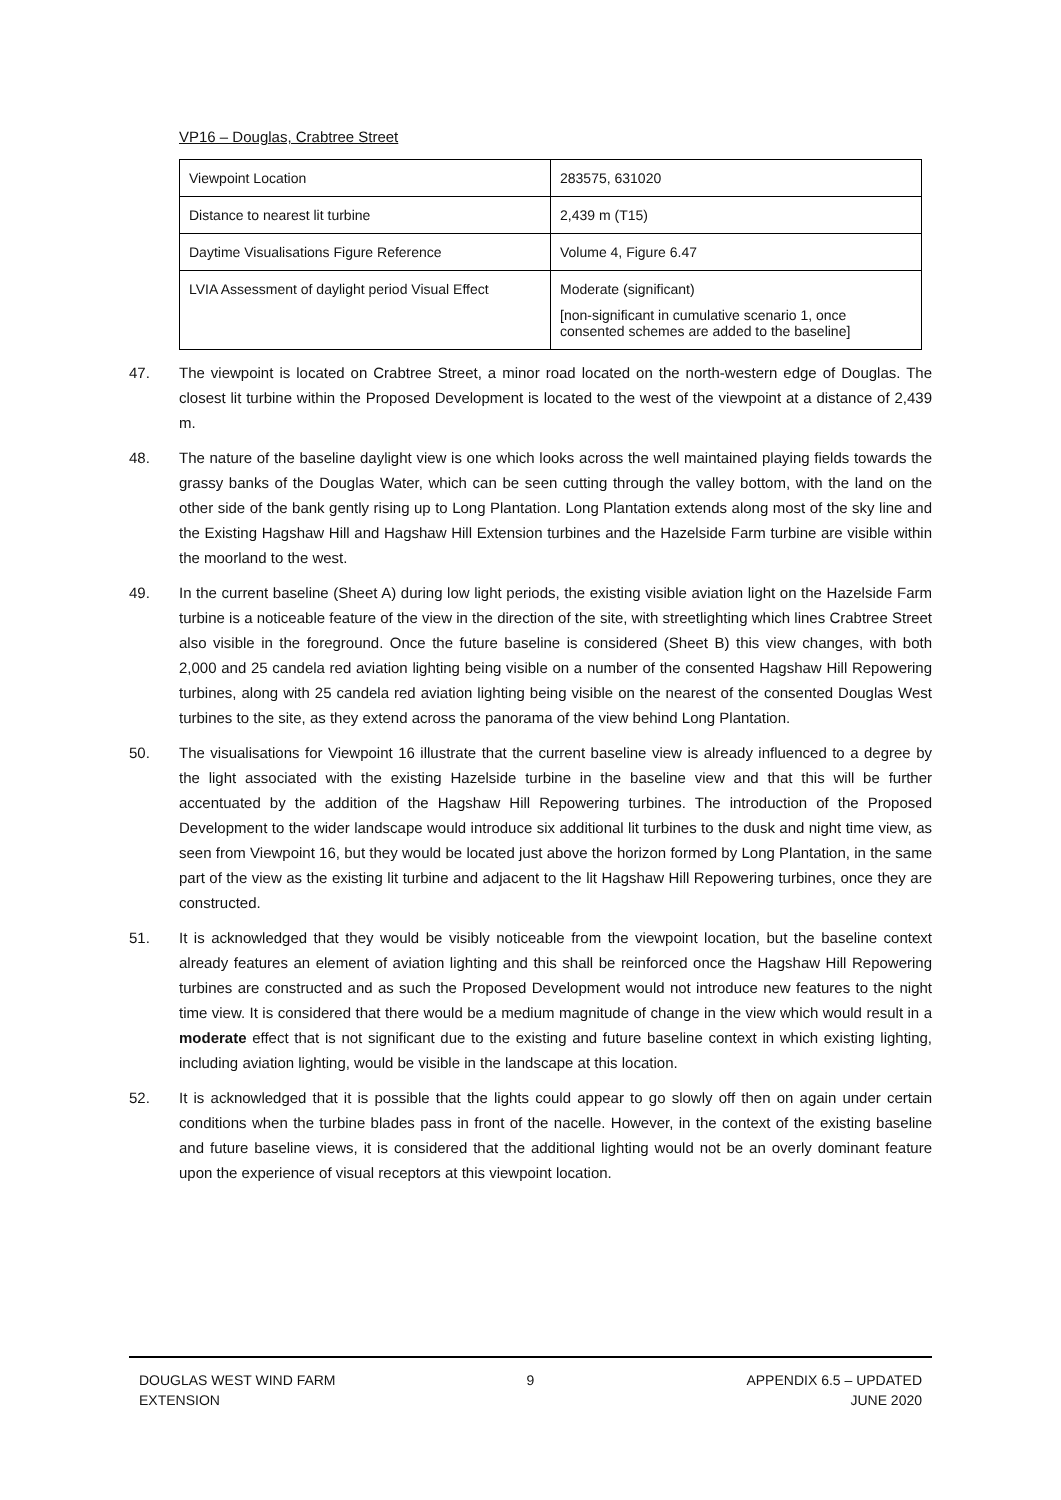VP16 – Douglas, Crabtree Street
| Viewpoint Location | 283575, 631020 |
| Distance to nearest lit turbine | 2,439 m (T15) |
| Daytime Visualisations Figure Reference | Volume 4, Figure 6.47 |
| LVIA Assessment of daylight period Visual Effect | Moderate (significant) [non-significant in cumulative scenario 1, once consented schemes are added to the baseline] |
47. The viewpoint is located on Crabtree Street, a minor road located on the north-western edge of Douglas. The closest lit turbine within the Proposed Development is located to the west of the viewpoint at a distance of 2,439 m.
48. The nature of the baseline daylight view is one which looks across the well maintained playing fields towards the grassy banks of the Douglas Water, which can be seen cutting through the valley bottom, with the land on the other side of the bank gently rising up to Long Plantation. Long Plantation extends along most of the sky line and the Existing Hagshaw Hill and Hagshaw Hill Extension turbines and the Hazelside Farm turbine are visible within the moorland to the west.
49. In the current baseline (Sheet A) during low light periods, the existing visible aviation light on the Hazelside Farm turbine is a noticeable feature of the view in the direction of the site, with streetlighting which lines Crabtree Street also visible in the foreground. Once the future baseline is considered (Sheet B) this view changes, with both 2,000 and 25 candela red aviation lighting being visible on a number of the consented Hagshaw Hill Repowering turbines, along with 25 candela red aviation lighting being visible on the nearest of the consented Douglas West turbines to the site, as they extend across the panorama of the view behind Long Plantation.
50. The visualisations for Viewpoint 16 illustrate that the current baseline view is already influenced to a degree by the light associated with the existing Hazelside turbine in the baseline view and that this will be further accentuated by the addition of the Hagshaw Hill Repowering turbines. The introduction of the Proposed Development to the wider landscape would introduce six additional lit turbines to the dusk and night time view, as seen from Viewpoint 16, but they would be located just above the horizon formed by Long Plantation, in the same part of the view as the existing lit turbine and adjacent to the lit Hagshaw Hill Repowering turbines, once they are constructed.
51. It is acknowledged that they would be visibly noticeable from the viewpoint location, but the baseline context already features an element of aviation lighting and this shall be reinforced once the Hagshaw Hill Repowering turbines are constructed and as such the Proposed Development would not introduce new features to the night time view. It is considered that there would be a medium magnitude of change in the view which would result in a moderate effect that is not significant due to the existing and future baseline context in which existing lighting, including aviation lighting, would be visible in the landscape at this location.
52. It is acknowledged that it is possible that the lights could appear to go slowly off then on again under certain conditions when the turbine blades pass in front of the nacelle. However, in the context of the existing baseline and future baseline views, it is considered that the additional lighting would not be an overly dominant feature upon the experience of visual receptors at this viewpoint location.
DOUGLAS WEST WIND FARM
EXTENSION
9 APPENDIX 6.5 – UPDATED
JUNE 2020